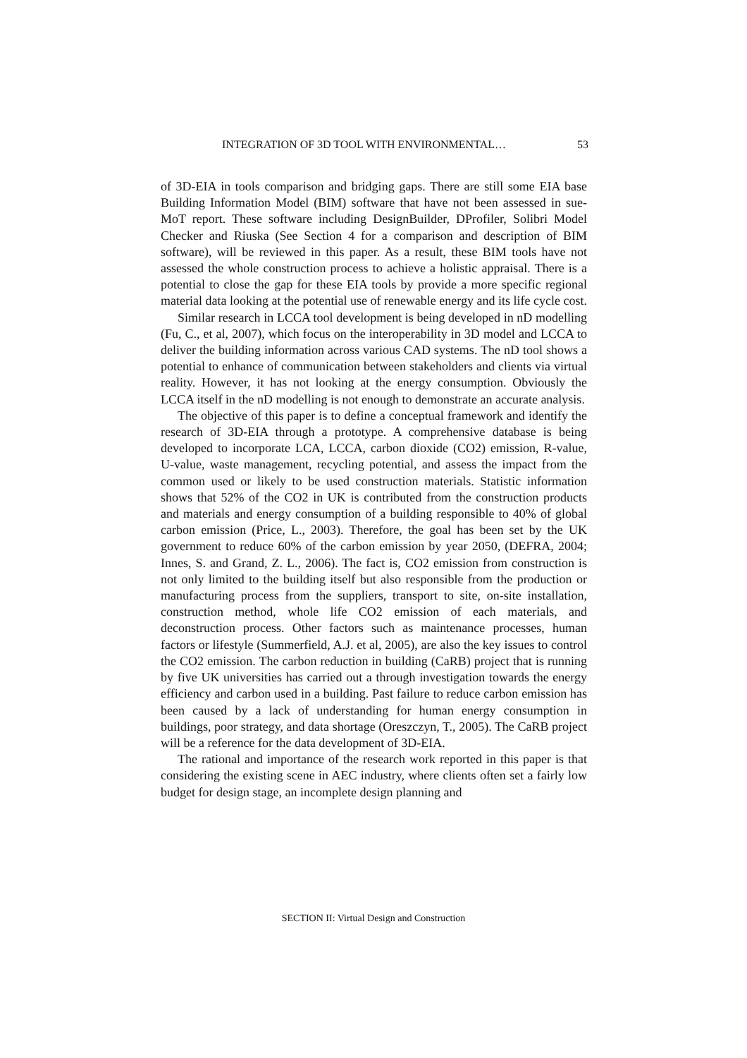INTEGRATION OF 3D TOOL WITH ENVIRONMENTAL… 53
of 3D-EIA in tools comparison and bridging gaps. There are still some EIA base Building Information Model (BIM) software that have not been assessed in sue-MoT report. These software including DesignBuilder, DProfiler, Solibri Model Checker and Riuska (See Section 4 for a comparison and description of BIM software), will be reviewed in this paper. As a result, these BIM tools have not assessed the whole construction process to achieve a holistic appraisal. There is a potential to close the gap for these EIA tools by provide a more specific regional material data looking at the potential use of renewable energy and its life cycle cost.
Similar research in LCCA tool development is being developed in nD modelling (Fu, C., et al, 2007), which focus on the interoperability in 3D model and LCCA to deliver the building information across various CAD systems. The nD tool shows a potential to enhance of communication between stakeholders and clients via virtual reality. However, it has not looking at the energy consumption. Obviously the LCCA itself in the nD modelling is not enough to demonstrate an accurate analysis.
The objective of this paper is to define a conceptual framework and identify the research of 3D-EIA through a prototype. A comprehensive database is being developed to incorporate LCA, LCCA, carbon dioxide (CO2) emission, R-value, U-value, waste management, recycling potential, and assess the impact from the common used or likely to be used construction materials. Statistic information shows that 52% of the CO2 in UK is contributed from the construction products and materials and energy consumption of a building responsible to 40% of global carbon emission (Price, L., 2003). Therefore, the goal has been set by the UK government to reduce 60% of the carbon emission by year 2050, (DEFRA, 2004; Innes, S. and Grand, Z. L., 2006). The fact is, CO2 emission from construction is not only limited to the building itself but also responsible from the production or manufacturing process from the suppliers, transport to site, on-site installation, construction method, whole life CO2 emission of each materials, and deconstruction process. Other factors such as maintenance processes, human factors or lifestyle (Summerfield, A.J. et al, 2005), are also the key issues to control the CO2 emission. The carbon reduction in building (CaRB) project that is running by five UK universities has carried out a through investigation towards the energy efficiency and carbon used in a building. Past failure to reduce carbon emission has been caused by a lack of understanding for human energy consumption in buildings, poor strategy, and data shortage (Oreszczyn, T., 2005). The CaRB project will be a reference for the data development of 3D-EIA.
The rational and importance of the research work reported in this paper is that considering the existing scene in AEC industry, where clients often set a fairly low budget for design stage, an incomplete design planning and
SECTION II: Virtual Design and Construction